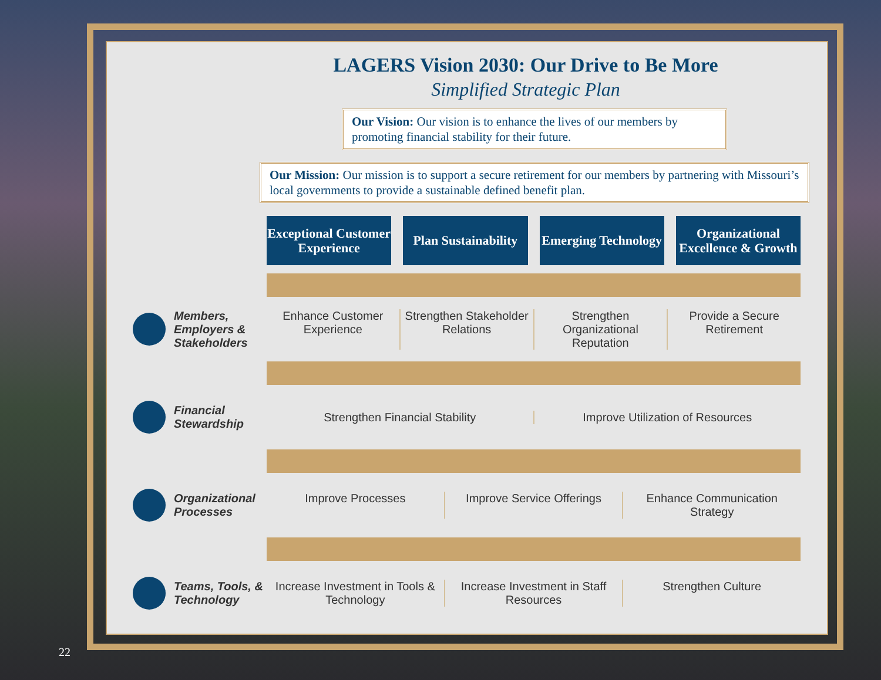LAGERS Vision 2030: Our Drive to Be More
Simplified Strategic Plan
Our Vision: Our vision is to enhance the lives of our members by promoting financial stability for their future.
Our Mission: Our mission is to support a secure retirement for our members by partnering with Missouri’s local governments to provide a sustainable defined benefit plan.
Exceptional Customer Experience
Plan Sustainability Emerging Technology Organizational Excellence & Growth
Members, Employers & Stakeholders
Enhance Customer Experience Strengthen Stakeholder Relations
Strengthen Organizational Reputation
Provide a Secure Retirement
Financial Stewardship
Strengthen Financial Stability Improve Utilization of Resources
Organizational Processes
Improve Processes Improve Service Offerings Enhance Communication Strategy
Teams, Tools, & Technology
Increase Investment in Tools & Technology
Increase Investment in Staff Resources
Strengthen Culture
22